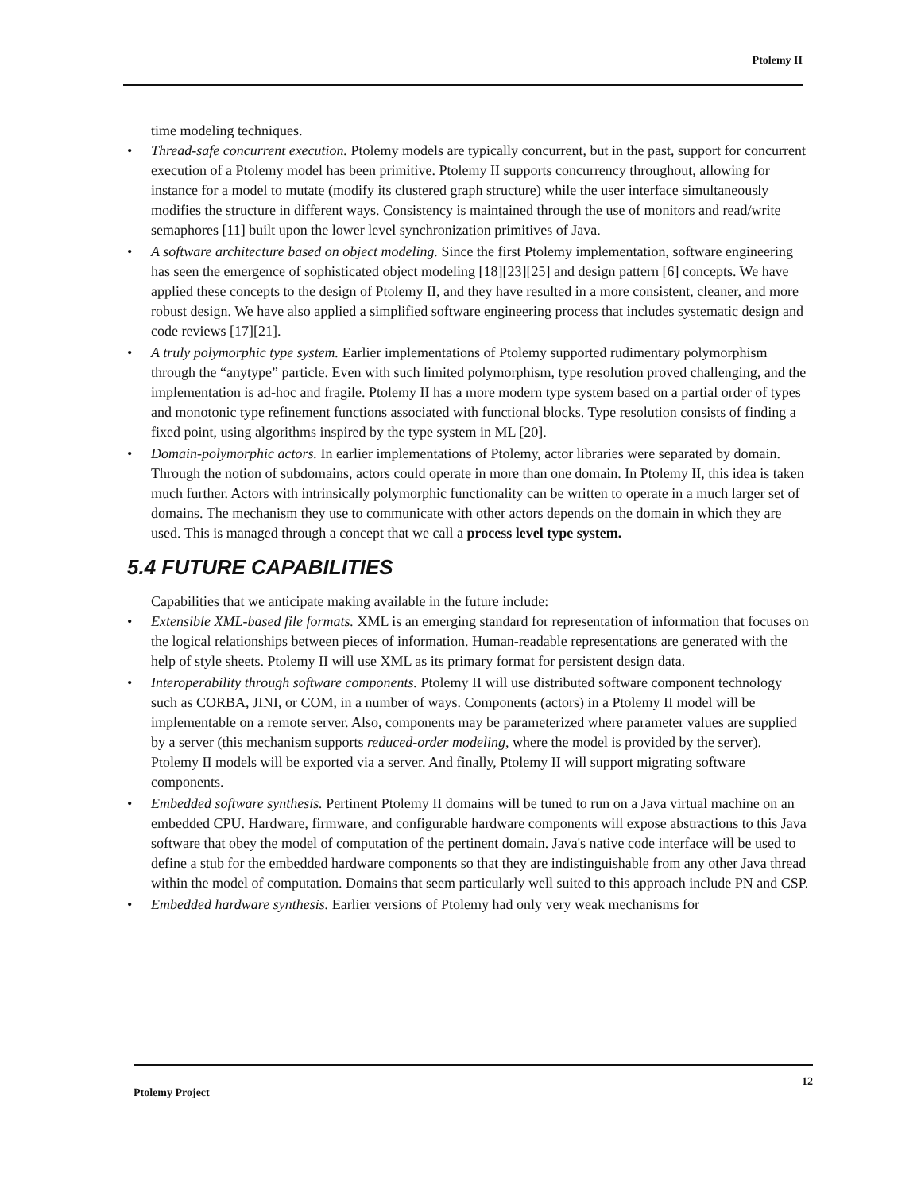Ptolemy II
time modeling techniques.
• Thread-safe concurrent execution. Ptolemy models are typically concurrent, but in the past, support for concurrent execution of a Ptolemy model has been primitive. Ptolemy II supports concurrency throughout, allowing for instance for a model to mutate (modify its clustered graph structure) while the user interface simultaneously modifies the structure in different ways. Consistency is maintained through the use of monitors and read/write semaphores [11] built upon the lower level synchronization primitives of Java.
• A software architecture based on object modeling. Since the first Ptolemy implementation, software engineering has seen the emergence of sophisticated object modeling [18][23][25] and design pattern [6] concepts. We have applied these concepts to the design of Ptolemy II, and they have resulted in a more consistent, cleaner, and more robust design. We have also applied a simplified software engineering process that includes systematic design and code reviews [17][21].
• A truly polymorphic type system. Earlier implementations of Ptolemy supported rudimentary polymorphism through the “anytype” particle. Even with such limited polymorphism, type resolution proved challenging, and the implementation is ad-hoc and fragile. Ptolemy II has a more modern type system based on a partial order of types and monotonic type refinement functions associated with functional blocks. Type resolution consists of finding a fixed point, using algorithms inspired by the type system in ML [20].
• Domain-polymorphic actors. In earlier implementations of Ptolemy, actor libraries were separated by domain. Through the notion of subdomains, actors could operate in more than one domain. In Ptolemy II, this idea is taken much further. Actors with intrinsically polymorphic functionality can be written to operate in a much larger set of domains. The mechanism they use to communicate with other actors depends on the domain in which they are used. This is managed through a concept that we call a process level type system.
5.4 FUTURE CAPABILITIES
Capabilities that we anticipate making available in the future include:
• Extensible XML-based file formats. XML is an emerging standard for representation of information that focuses on the logical relationships between pieces of information. Human-readable representations are generated with the help of style sheets. Ptolemy II will use XML as its primary format for persistent design data.
• Interoperability through software components. Ptolemy II will use distributed software component technology such as CORBA, JINI, or COM, in a number of ways. Components (actors) in a Ptolemy II model will be implementable on a remote server. Also, components may be parameterized where parameter values are supplied by a server (this mechanism supports reduced-order modeling, where the model is provided by the server). Ptolemy II models will be exported via a server. And finally, Ptolemy II will support migrating software components.
• Embedded software synthesis. Pertinent Ptolemy II domains will be tuned to run on a Java virtual machine on an embedded CPU. Hardware, firmware, and configurable hardware components will expose abstractions to this Java software that obey the model of computation of the pertinent domain. Java's native code interface will be used to define a stub for the embedded hardware components so that they are indistinguishable from any other Java thread within the model of computation. Domains that seem particularly well suited to this approach include PN and CSP.
• Embedded hardware synthesis. Earlier versions of Ptolemy had only very weak mechanisms for
Ptolemy Project 12